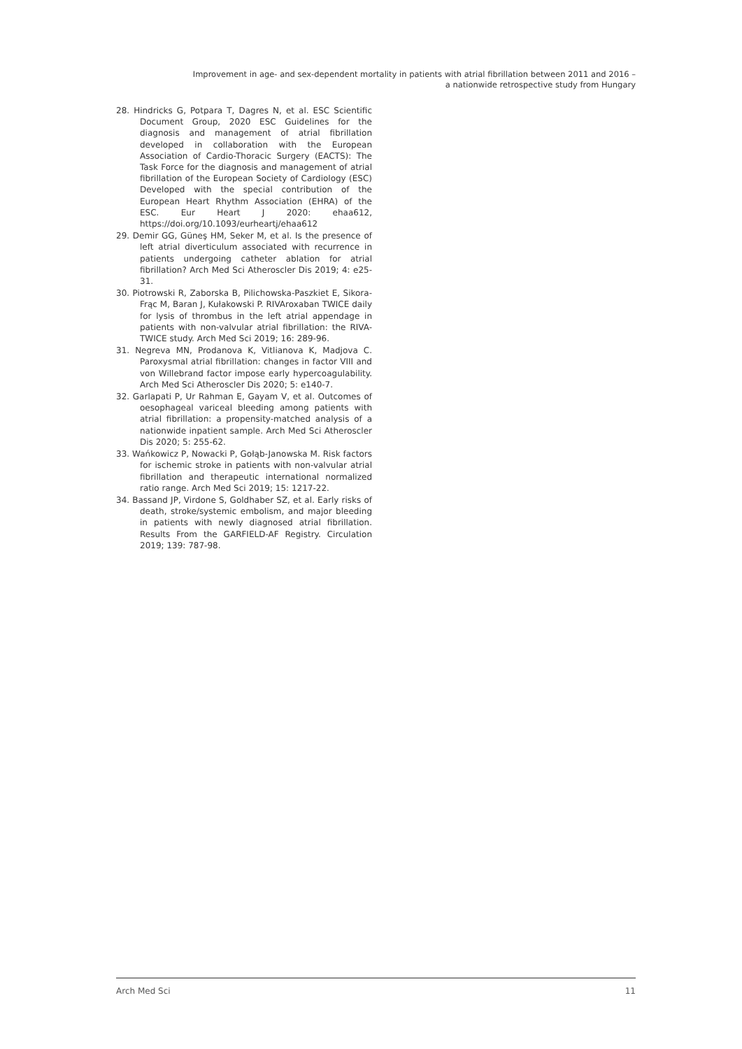Improvement in age- and sex-dependent mortality in patients with atrial fibrillation between 2011 and 2016 –
a nationwide retrospective study from Hungary
28. Hindricks G, Potpara T, Dagres N, et al. ESC Scientific Document Group, 2020 ESC Guidelines for the diagnosis and management of atrial fibrillation developed in collaboration with the European Association of Cardio-Thoracic Surgery (EACTS): The Task Force for the diagnosis and management of atrial fibrillation of the European Society of Cardiology (ESC) Developed with the special contribution of the European Heart Rhythm Association (EHRA) of the ESC. Eur Heart J 2020: ehaa612, https://doi.org/10.1093/eurheartj/ehaa612
29. Demir GG, Güneş HM, Seker M, et al. Is the presence of left atrial diverticulum associated with recurrence in patients undergoing catheter ablation for atrial fibrillation? Arch Med Sci Atheroscler Dis 2019; 4: e25-31.
30. Piotrowski R, Zaborska B, Pilichowska-Paszkiet E, Sikora-Frąc M, Baran J, Kułakowski P. RIVAroxaban TWICE daily for lysis of thrombus in the left atrial appendage in patients with non-valvular atrial fibrillation: the RIVA-TWICE study. Arch Med Sci 2019; 16: 289-96.
31. Negreva MN, Prodanova K, Vitlianova K, Madjova C. Paroxysmal atrial fibrillation: changes in factor VIII and von Willebrand factor impose early hypercoagulability. Arch Med Sci Atheroscler Dis 2020; 5: e140-7.
32. Garlapati P, Ur Rahman E, Gayam V, et al. Outcomes of oesophageal variceal bleeding among patients with atrial fibrillation: a propensity-matched analysis of a nationwide inpatient sample. Arch Med Sci Atheroscler Dis 2020; 5: 255-62.
33. Wańkowicz P, Nowacki P, Gołąb-Janowska M. Risk factors for ischemic stroke in patients with non-valvular atrial fibrillation and therapeutic international normalized ratio range. Arch Med Sci 2019; 15: 1217-22.
34. Bassand JP, Virdone S, Goldhaber SZ, et al. Early risks of death, stroke/systemic embolism, and major bleeding in patients with newly diagnosed atrial fibrillation. Results From the GARFIELD-AF Registry. Circulation 2019; 139: 787-98.
Arch Med Sci 11